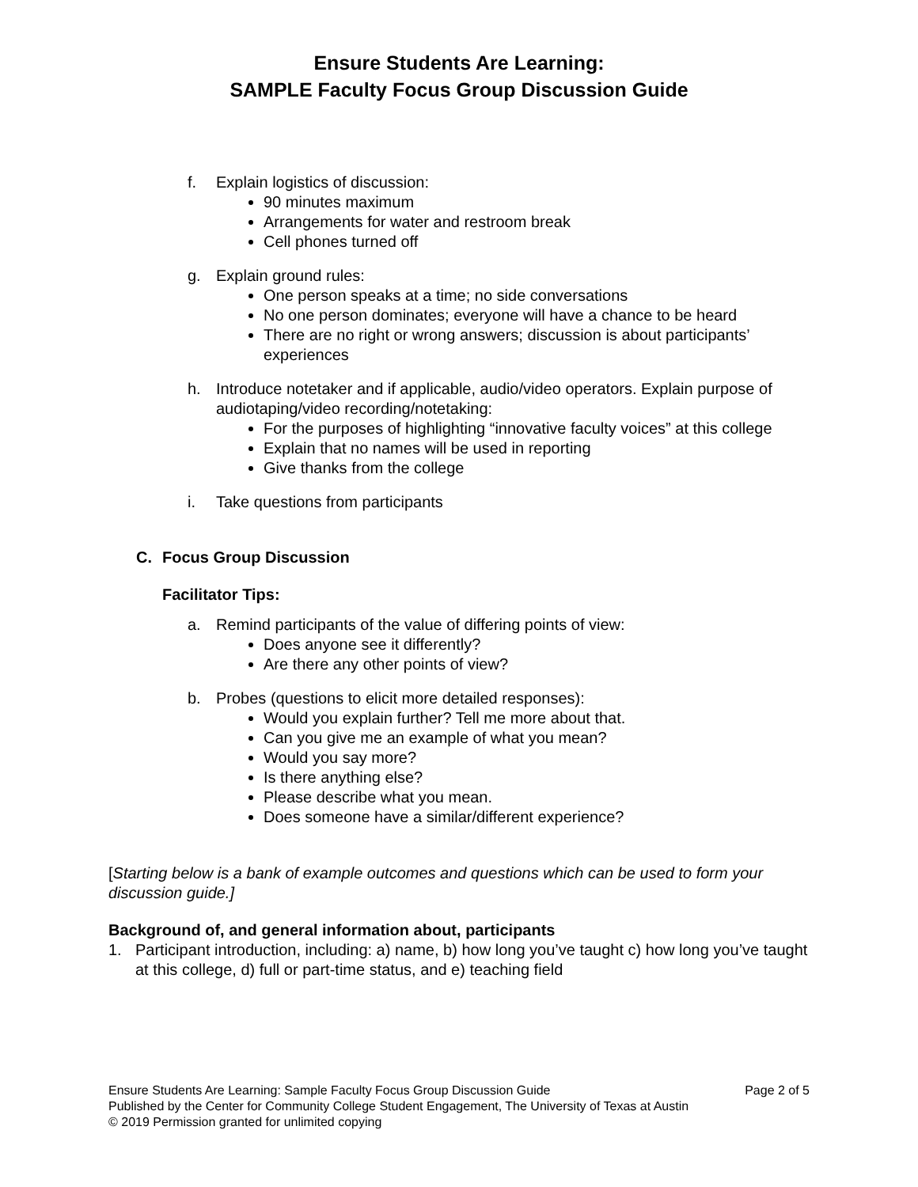Ensure Students Are Learning:
SAMPLE Faculty Focus Group Discussion Guide
f. Explain logistics of discussion:
90 minutes maximum
Arrangements for water and restroom break
Cell phones turned off
g. Explain ground rules:
One person speaks at a time; no side conversations
No one person dominates; everyone will have a chance to be heard
There are no right or wrong answers; discussion is about participants’ experiences
h. Introduce notetaker and if applicable, audio/video operators. Explain purpose of audiotaping/video recording/notetaking:
For the purposes of highlighting “innovative faculty voices” at this college
Explain that no names will be used in reporting
Give thanks from the college
i. Take questions from participants
C. Focus Group Discussion
Facilitator Tips:
a. Remind participants of the value of differing points of view:
Does anyone see it differently?
Are there any other points of view?
b. Probes (questions to elicit more detailed responses):
Would you explain further? Tell me more about that.
Can you give me an example of what you mean?
Would you say more?
Is there anything else?
Please describe what you mean.
Does someone have a similar/different experience?
[Starting below is a bank of example outcomes and questions which can be used to form your discussion guide.]
Background of, and general information about, participants
1. Participant introduction, including: a) name, b) how long you’ve taught c) how long you’ve taught at this college, d) full or part-time status, and e) teaching field
Ensure Students Are Learning: Sample Faculty Focus Group Discussion Guide Page 2 of 5
Published by the Center for Community College Student Engagement, The University of Texas at Austin
© 2019 Permission granted for unlimited copying